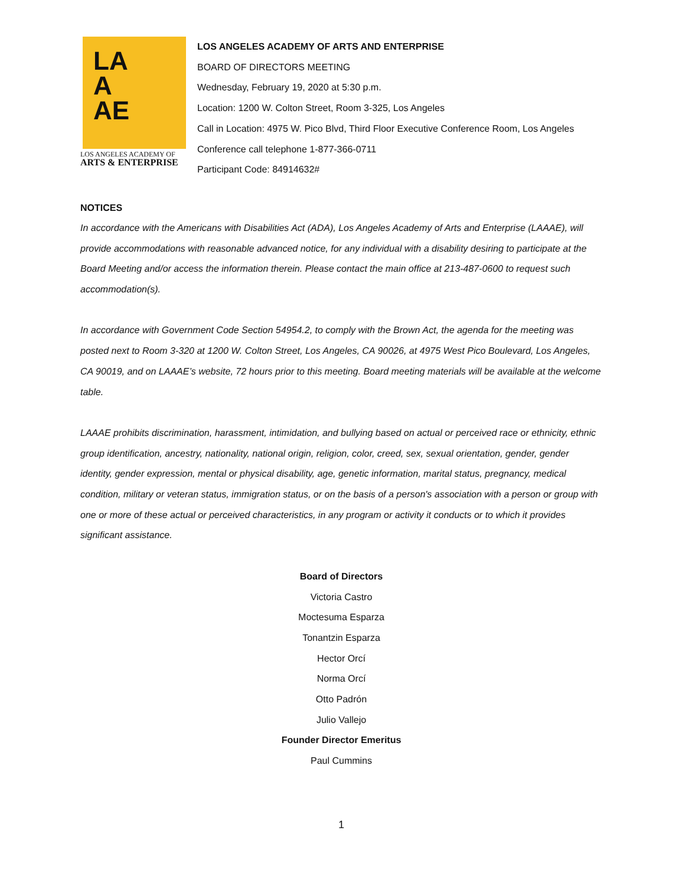LA
A
AE
LOS ANGELES ACADEMY OF
ARTS & ENTERPRISE
LOS ANGELES ACADEMY OF ARTS AND ENTERPRISE
BOARD OF DIRECTORS MEETING
Wednesday, February 19, 2020 at 5:30 p.m.
Location: 1200 W. Colton Street, Room 3-325, Los Angeles
Call in Location: 4975 W. Pico Blvd, Third Floor Executive Conference Room, Los Angeles
Conference call telephone 1-877-366-0711
Participant Code: 84914632#
NOTICES
In accordance with the Americans with Disabilities Act (ADA), Los Angeles Academy of Arts and Enterprise (LAAAE), will provide accommodations with reasonable advanced notice, for any individual with a disability desiring to participate at the Board Meeting and/or access the information therein. Please contact the main office at 213-487-0600 to request such accommodation(s).
In accordance with Government Code Section 54954.2, to comply with the Brown Act, the agenda for the meeting was posted next to Room 3-320 at 1200 W. Colton Street, Los Angeles, CA 90026, at 4975 West Pico Boulevard, Los Angeles, CA 90019, and on LAAAE’s website, 72 hours prior to this meeting. Board meeting materials will be available at the welcome table.
LAAAE prohibits discrimination, harassment, intimidation, and bullying based on actual or perceived race or ethnicity, ethnic group identification, ancestry, nationality, national origin, religion, color, creed, sex, sexual orientation, gender, gender identity, gender expression, mental or physical disability, age, genetic information, marital status, pregnancy, medical condition, military or veteran status, immigration status, or on the basis of a person's association with a person or group with one or more of these actual or perceived characteristics, in any program or activity it conducts or to which it provides significant assistance.
Board of Directors
Victoria Castro
Moctesuma Esparza
Tonantzin Esparza
Hector Orcí
Norma Orcí
Otto Padrón
Julio Vallejo
Founder Director Emeritus
Paul Cummins
1